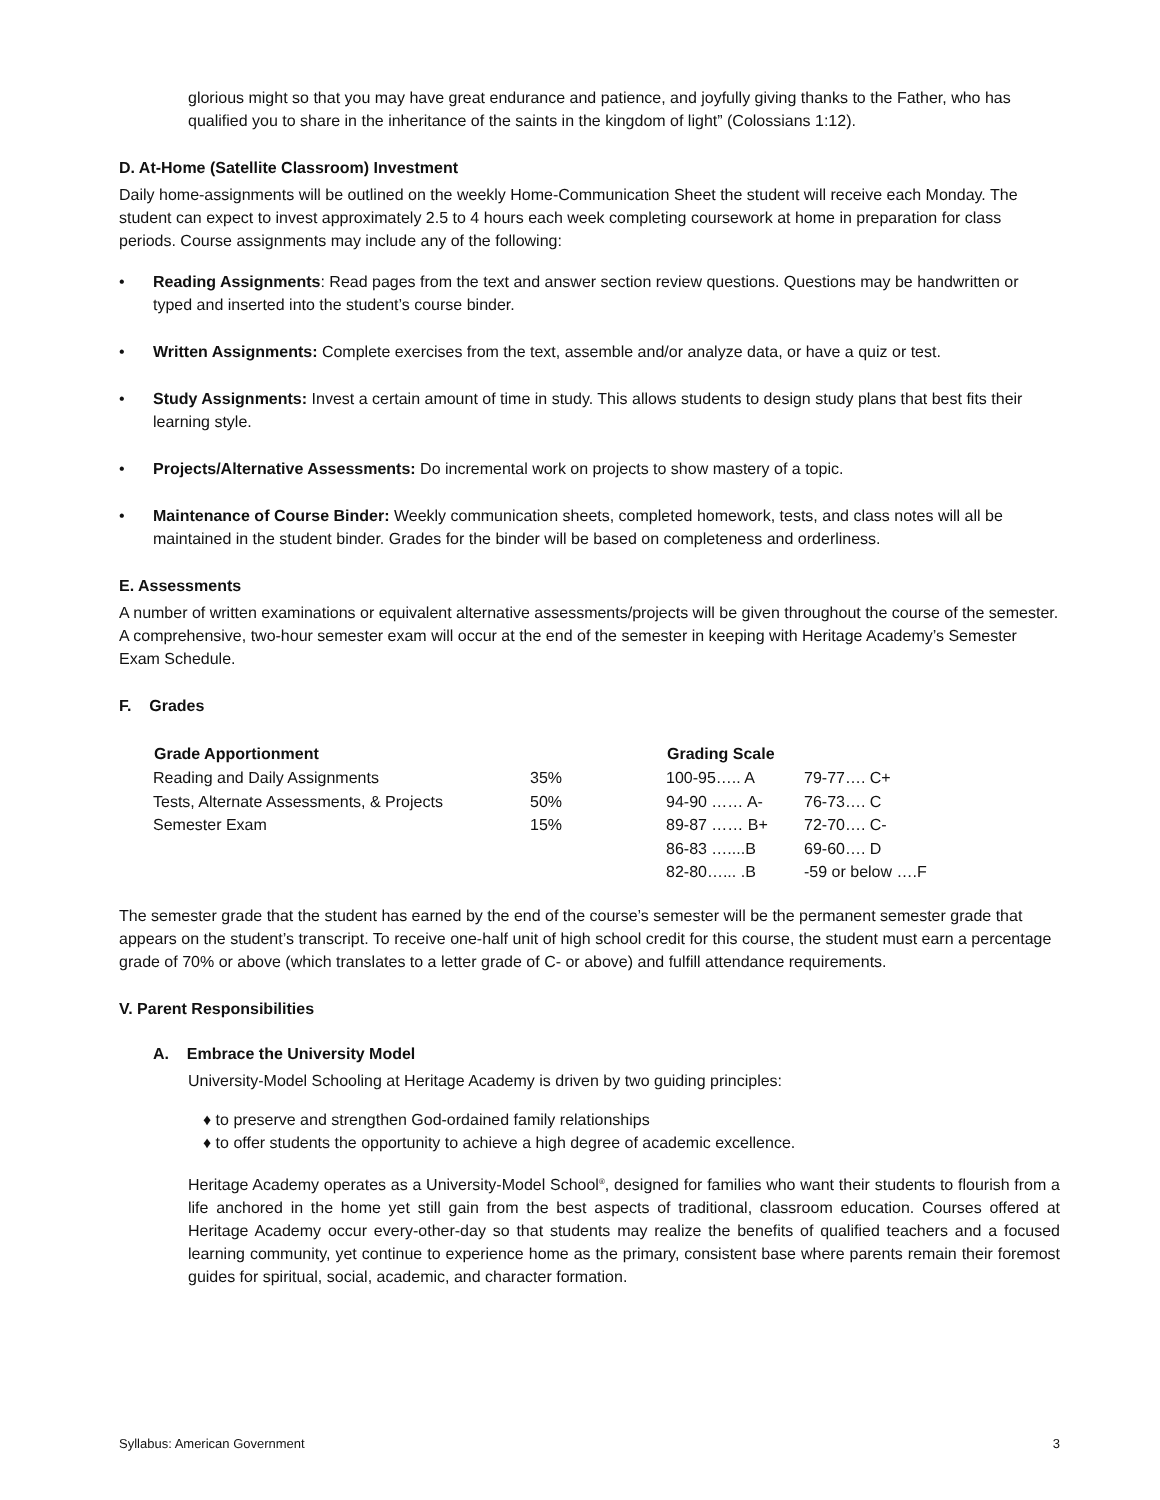glorious might so that you may have great endurance and patience, and joyfully giving thanks to the Father, who has qualified you to share in the inheritance of the saints in the kingdom of light” (Colossians 1:12).
D. At-Home (Satellite Classroom) Investment
Daily home-assignments will be outlined on the weekly Home-Communication Sheet the student will receive each Monday. The student can expect to invest approximately 2.5 to 4 hours each week completing coursework at home in preparation for class periods. Course assignments may include any of the following:
• Reading Assignments: Read pages from the text and answer section review questions. Questions may be handwritten or typed and inserted into the student’s course binder.
• Written Assignments: Complete exercises from the text, assemble and/or analyze data, or have a quiz or test.
• Study Assignments: Invest a certain amount of time in study. This allows students to design study plans that best fits their learning style.
• Projects/Alternative Assessments: Do incremental work on projects to show mastery of a topic.
• Maintenance of Course Binder: Weekly communication sheets, completed homework, tests, and class notes will all be maintained in the student binder. Grades for the binder will be based on completeness and orderliness.
E. Assessments
A number of written examinations or equivalent alternative assessments/projects will be given throughout the course of the semester. A comprehensive, two-hour semester exam will occur at the end of the semester in keeping with Heritage Academy’s Semester Exam Schedule.
F. Grades
| Grade Apportionment | | Grading Scale | |
| Reading and Daily Assignments | 35% | 100-95….. A | 79-77…. C+ |
| Tests, Alternate Assessments, & Projects | 50% | 94-90 …… A- | 76-73…. C |
| Semester Exam | 15% | 89-87 …… B+ | 72-70…. C- |
| | | 86-83 …....B | 69-60…. D |
| | | 82-80…... .B | -59 or below ….F |
The semester grade that the student has earned by the end of the course’s semester will be the permanent semester grade that appears on the student’s transcript. To receive one-half unit of high school credit for this course, the student must earn a percentage grade of 70% or above (which translates to a letter grade of C- or above) and fulfill attendance requirements.
V. Parent Responsibilities
A. Embrace the University Model
University-Model Schooling at Heritage Academy is driven by two guiding principles:
♦ to preserve and strengthen God-ordained family relationships
♦ to offer students the opportunity to achieve a high degree of academic excellence.
Heritage Academy operates as a University-Model School<sup>®</sup>, designed for families who want their students to flourish from a life anchored in the home yet still gain from the best aspects of traditional, classroom education. Courses offered at Heritage Academy occur every-other-day so that students may realize the benefits of qualified teachers and a focused learning community, yet continue to experience home as the primary, consistent base where parents remain their foremost guides for spiritual, social, academic, and character formation.
Syllabus: American Government 3